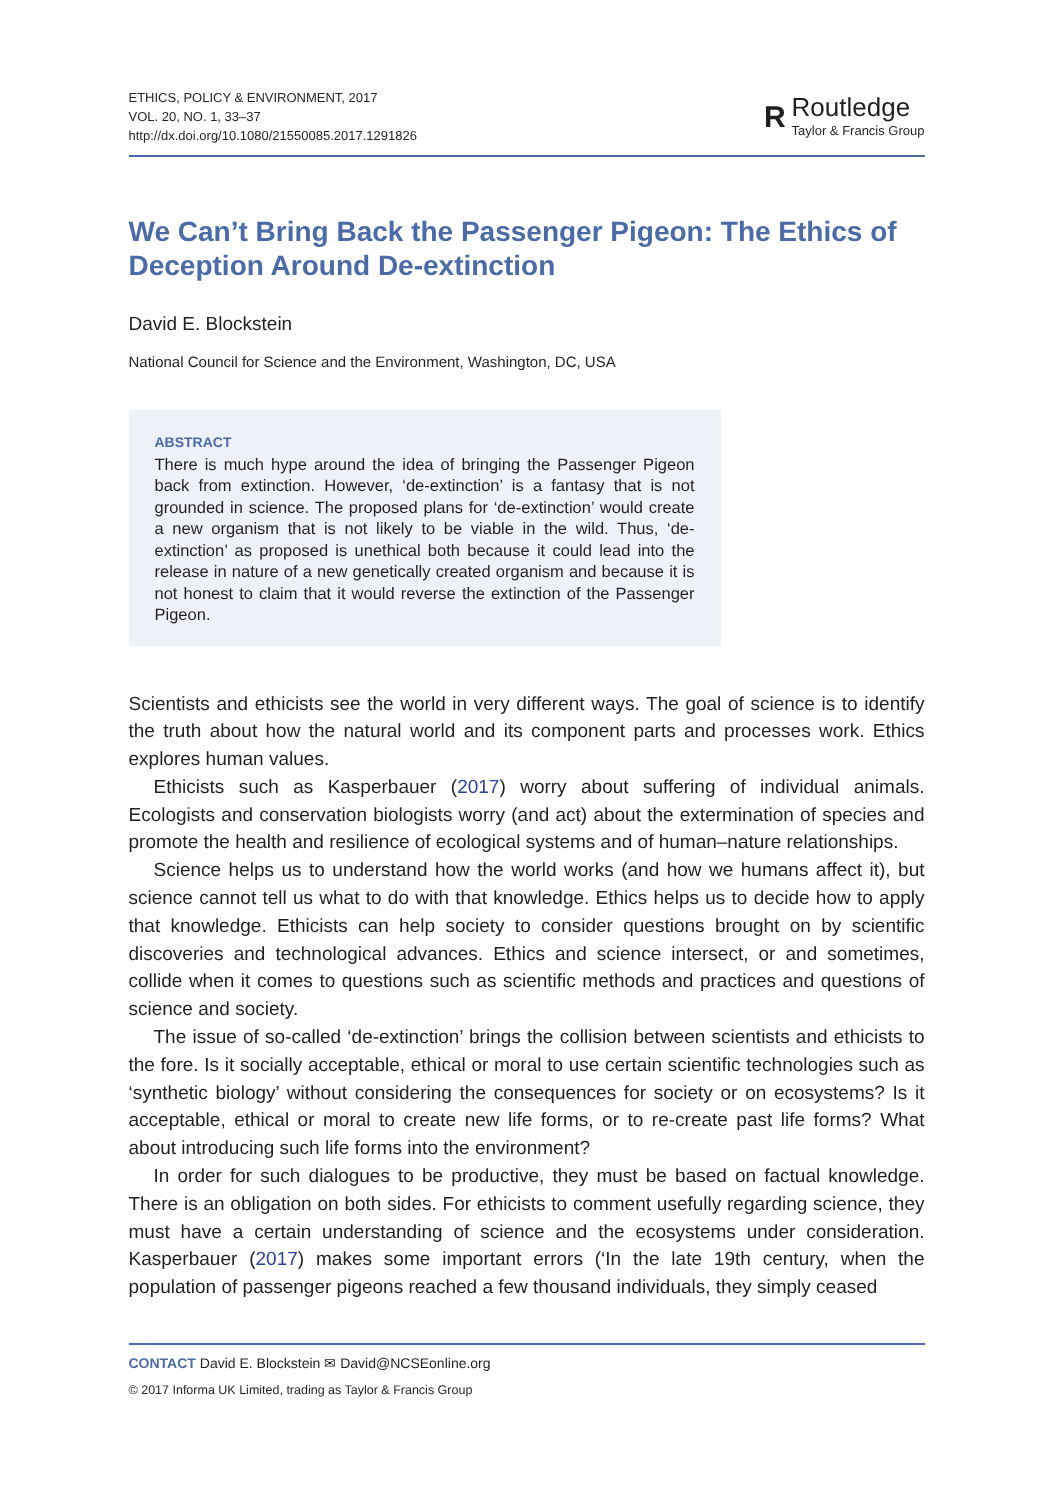ETHICS, POLICY & ENVIRONMENT, 2017
VOL. 20, NO. 1, 33–37
http://dx.doi.org/10.1080/21550085.2017.1291826
R
Routledge
Taylor & Francis Group
We Can’t Bring Back the Passenger Pigeon: The Ethics of Deception Around De-extinction
David E. Blockstein
National Council for Science and the Environment, Washington, DC, USA
ABSTRACT
There is much hype around the idea of bringing the Passenger Pigeon back from extinction. However, ‘de-extinction’ is a fantasy that is not grounded in science. The proposed plans for ‘de-extinction’ would create a new organism that is not likely to be viable in the wild. Thus, ‘de-extinction’ as proposed is unethical both because it could lead into the release in nature of a new genetically created organism and because it is not honest to claim that it would reverse the extinction of the Passenger Pigeon.
Scientists and ethicists see the world in very different ways. The goal of science is to identify the truth about how the natural world and its component parts and processes work. Ethics explores human values.
Ethicists such as Kasperbauer (2017) worry about suffering of individual animals. Ecologists and conservation biologists worry (and act) about the extermination of species and promote the health and resilience of ecological systems and of human–nature relationships.
Science helps us to understand how the world works (and how we humans affect it), but science cannot tell us what to do with that knowledge. Ethics helps us to decide how to apply that knowledge. Ethicists can help society to consider questions brought on by scientific discoveries and technological advances. Ethics and science intersect, or and sometimes, collide when it comes to questions such as scientific methods and practices and questions of science and society.
The issue of so-called ‘de-extinction’ brings the collision between scientists and ethicists to the fore. Is it socially acceptable, ethical or moral to use certain scientific technologies such as ‘synthetic biology’ without considering the consequences for society or on ecosystems? Is it acceptable, ethical or moral to create new life forms, or to re-create past life forms? What about introducing such life forms into the environment?
In order for such dialogues to be productive, they must be based on factual knowledge. There is an obligation on both sides. For ethicists to comment usefully regarding science, they must have a certain understanding of science and the ecosystems under consideration. Kasperbauer (2017) makes some important errors (‘In the late 19th century, when the population of passenger pigeons reached a few thousand individuals, they simply ceased
CONTACT David E. Blockstein ✉ David@NCSEonline.org
© 2017 Informa UK Limited, trading as Taylor & Francis Group